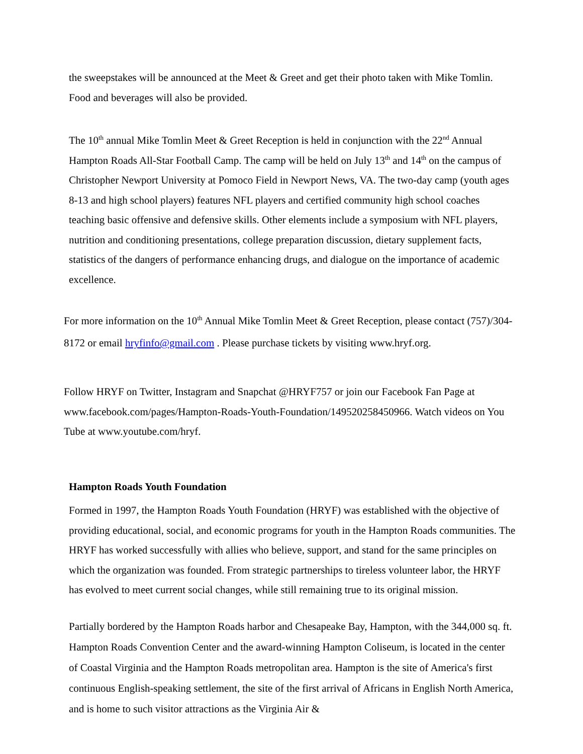the sweepstakes will be announced at the Meet & Greet and get their photo taken with Mike Tomlin. Food and beverages will also be provided.
The 10<sup>th</sup> annual Mike Tomlin Meet & Greet Reception is held in conjunction with the 22<sup>nd</sup> Annual Hampton Roads All-Star Football Camp. The camp will be held on July 13<sup>th</sup> and 14<sup>th</sup> on the campus of Christopher Newport University at Pomoco Field in Newport News, VA. The two-day camp (youth ages 8-13 and high school players) features NFL players and certified community high school coaches teaching basic offensive and defensive skills. Other elements include a symposium with NFL players, nutrition and conditioning presentations, college preparation discussion, dietary supplement facts, statistics of the dangers of performance enhancing drugs, and dialogue on the importance of academic excellence.
For more information on the 10<sup>th</sup> Annual Mike Tomlin Meet & Greet Reception, please contact (757)/304-8172 or email hryfinfo@gmail.com . Please purchase tickets by visiting www.hryf.org.
Follow HRYF on Twitter, Instagram and Snapchat @HRYF757 or join our Facebook Fan Page at www.facebook.com/pages/Hampton-Roads-Youth-Foundation/149520258450966. Watch videos on You Tube at www.youtube.com/hryf.
Hampton Roads Youth Foundation
Formed in 1997, the Hampton Roads Youth Foundation (HRYF) was established with the objective of providing educational, social, and economic programs for youth in the Hampton Roads communities. The HRYF has worked successfully with allies who believe, support, and stand for the same principles on which the organization was founded. From strategic partnerships to tireless volunteer labor, the HRYF has evolved to meet current social changes, while still remaining true to its original mission.
Partially bordered by the Hampton Roads harbor and Chesapeake Bay, Hampton, with the 344,000 sq. ft. Hampton Roads Convention Center and the award-winning Hampton Coliseum, is located in the center of Coastal Virginia and the Hampton Roads metropolitan area. Hampton is the site of America's first continuous English-speaking settlement, the site of the first arrival of Africans in English North America, and is home to such visitor attractions as the Virginia Air &